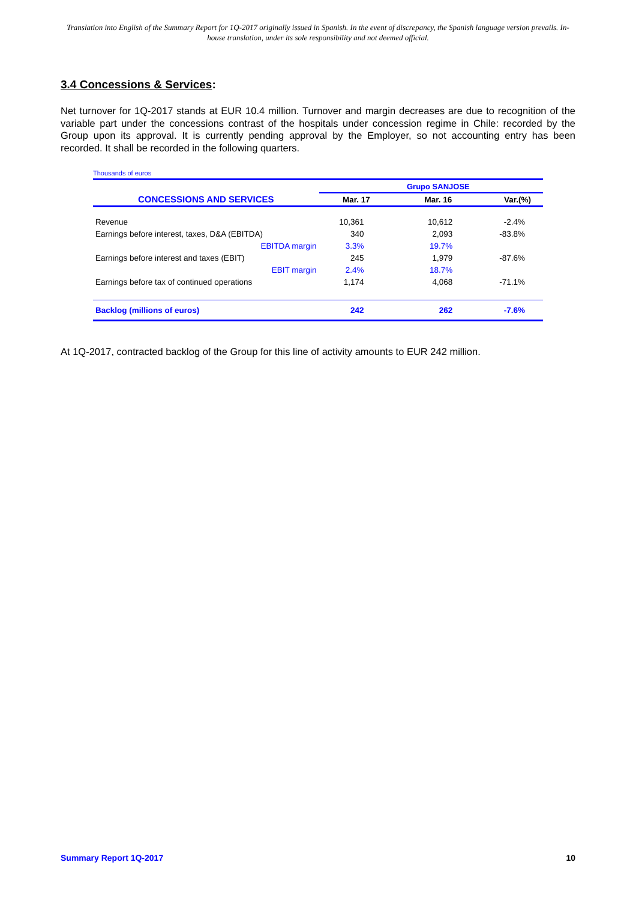Translation into English of the Summary Report for 1Q-2017 originally issued in Spanish. In the event of discrepancy, the Spanish language version prevails. In-house translation, under its sole responsibility and not deemed official.
3.4 Concessions & Services:
Net turnover for 1Q-2017 stands at EUR 10.4 million. Turnover and margin decreases are due to recognition of the variable part under the concessions contrast of the hospitals under concession regime in Chile: recorded by the Group upon its approval. It is currently pending approval by the Employer, so not accounting entry has been recorded. It shall be recorded in the following quarters.
Thousands of euros
| | | Grupo SANJOSE | | |
| CONCESSIONS AND SERVICES | Mar. 17 | Mar. 16 | Var.(%) | |
| Revenue | 10,361 | 10,612 | -2.4% | |
| Earnings before interest, taxes, D&A (EBITDA) | 340 | 2,093 | -83.8% | |
| EBITDA margin | 3.3% | 19.7% | | |
| Earnings before interest and taxes (EBIT) | 245 | 1,979 | -87.6% | |
| EBIT margin | 2.4% | 18.7% | | |
| Earnings before tax of continued operations | 1,174 | 4,068 | -71.1% | |
| Backlog (millions of euros) | 242 | 262 | -7.6% | |
At 1Q-2017, contracted backlog of the Group for this line of activity amounts to EUR 242 million.
Summary Report 1Q-2017 10